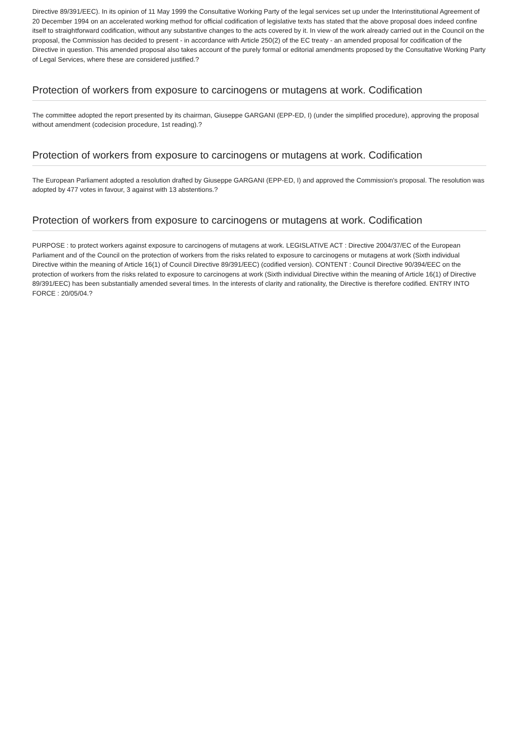Directive 89/391/EEC). In its opinion of 11 May 1999 the Consultative Working Party of the legal services set up under the Interinstitutional Agreement of 20 December 1994 on an accelerated working method for official codification of legislative texts has stated that the above proposal does indeed confine itself to straightforward codification, without any substantive changes to the acts covered by it. In view of the work already carried out in the Council on the proposal, the Commission has decided to present - in accordance with Article 250(2) of the EC treaty - an amended proposal for codification of the Directive in question. This amended proposal also takes account of the purely formal or editorial amendments proposed by the Consultative Working Party of Legal Services, where these are considered justified.?
Protection of workers from exposure to carcinogens or mutagens at work. Codification
The committee adopted the report presented by its chairman, Giuseppe GARGANI (EPP-ED, I) (under the simplified procedure), approving the proposal without amendment (codecision procedure, 1st reading).?
Protection of workers from exposure to carcinogens or mutagens at work. Codification
The European Parliament adopted a resolution drafted by Giuseppe GARGANI (EPP-ED, I) and approved the Commission's proposal. The resolution was adopted by 477 votes in favour, 3 against with 13 abstentions.?
Protection of workers from exposure to carcinogens or mutagens at work. Codification
PURPOSE : to protect workers against exposure to carcinogens of mutagens at work. LEGISLATIVE ACT : Directive 2004/37/EC of the European Parliament and of the Council on the protection of workers from the risks related to exposure to carcinogens or mutagens at work (Sixth individual Directive within the meaning of Article 16(1) of Council Directive 89/391/EEC) (codified version). CONTENT : Council Directive 90/394/EEC on the protection of workers from the risks related to exposure to carcinogens at work (Sixth individual Directive within the meaning of Article 16(1) of Directive 89/391/EEC) has been substantially amended several times. In the interests of clarity and rationality, the Directive is therefore codified. ENTRY INTO FORCE : 20/05/04.?